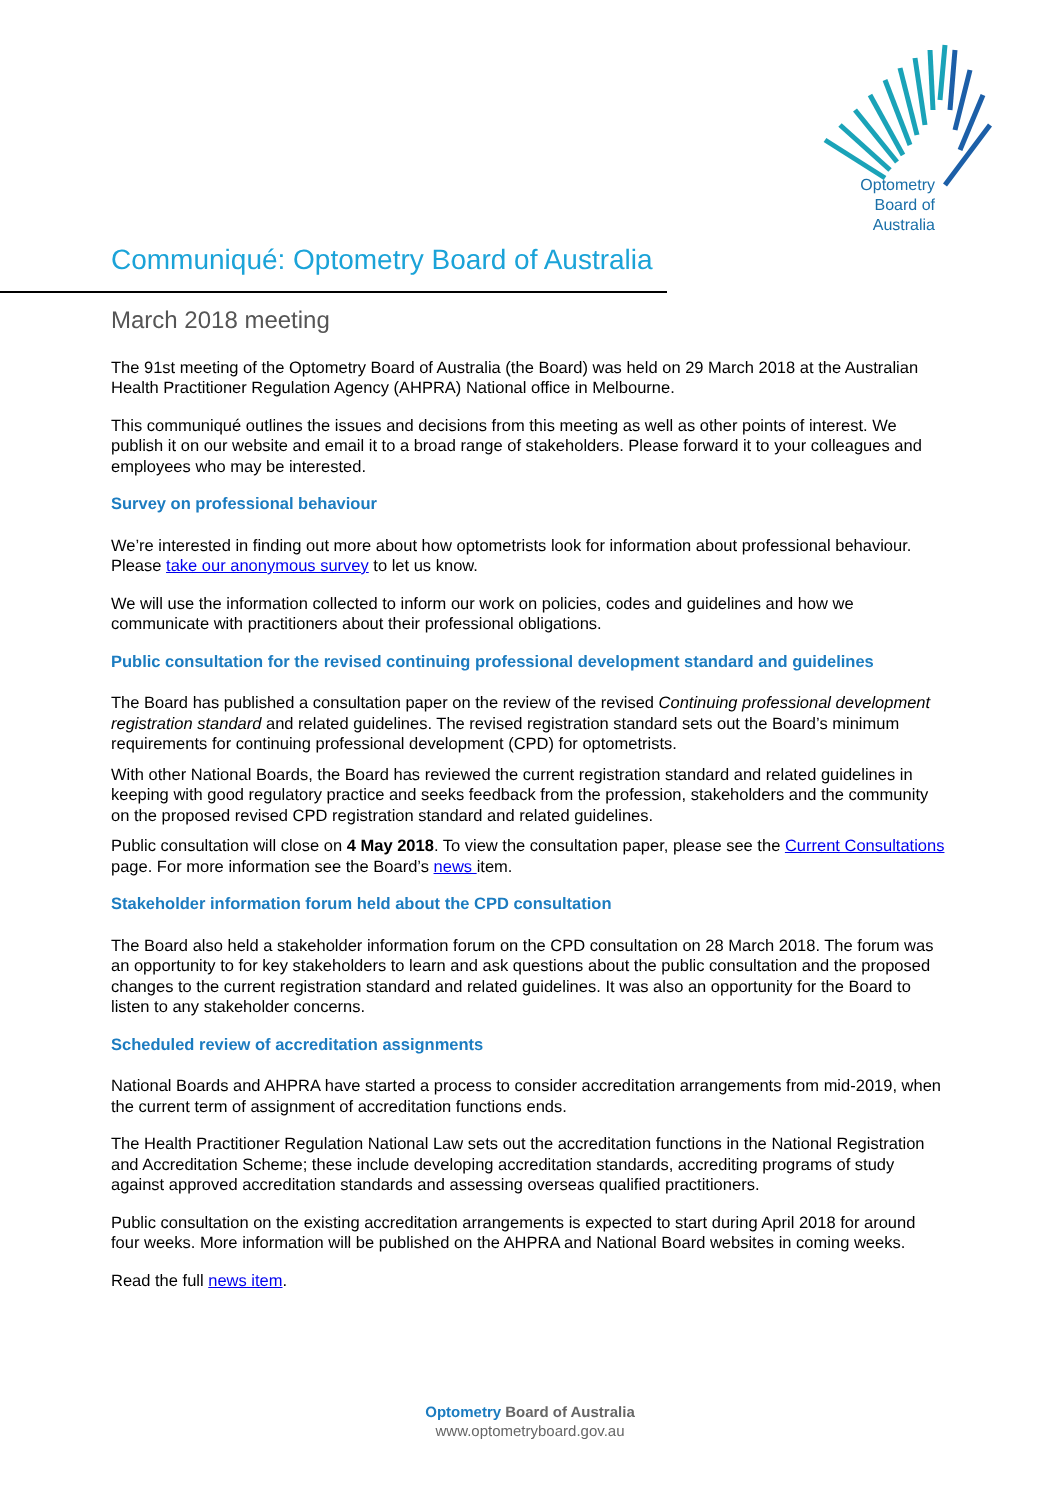Optometry
Board of
Australia
Communiqué: Optometry Board of Australia
March 2018 meeting
The 91st meeting of the Optometry Board of Australia (the Board) was held on 29 March 2018 at the Australian Health Practitioner Regulation Agency (AHPRA) National office in Melbourne.
This communiqué outlines the issues and decisions from this meeting as well as other points of interest. We publish it on our website and email it to a broad range of stakeholders. Please forward it to your colleagues and employees who may be interested.
Survey on professional behaviour
We’re interested in finding out more about how optometrists look for information about professional behaviour. Please take our anonymous survey to let us know.
We will use the information collected to inform our work on policies, codes and guidelines and how we communicate with practitioners about their professional obligations.
Public consultation for the revised continuing professional development standard and guidelines
The Board has published a consultation paper on the review of the revised Continuing professional development registration standard and related guidelines. The revised registration standard sets out the Board’s minimum requirements for continuing professional development (CPD) for optometrists.
With other National Boards, the Board has reviewed the current registration standard and related guidelines in keeping with good regulatory practice and seeks feedback from the profession, stakeholders and the community on the proposed revised CPD registration standard and related guidelines.
Public consultation will close on 4 May 2018. To view the consultation paper, please see the Current Consultations page. For more information see the Board’s news item.
Stakeholder information forum held about the CPD consultation
The Board also held a stakeholder information forum on the CPD consultation on 28 March 2018. The forum was an opportunity to for key stakeholders to learn and ask questions about the public consultation and the proposed changes to the current registration standard and related guidelines. It was also an opportunity for the Board to listen to any stakeholder concerns.
Scheduled review of accreditation assignments
National Boards and AHPRA have started a process to consider accreditation arrangements from mid-2019, when the current term of assignment of accreditation functions ends.
The Health Practitioner Regulation National Law sets out the accreditation functions in the National Registration and Accreditation Scheme; these include developing accreditation standards, accrediting programs of study against approved accreditation standards and assessing overseas qualified practitioners.
Public consultation on the existing accreditation arrangements is expected to start during April 2018 for around four weeks. More information will be published on the AHPRA and National Board websites in coming weeks.
Read the full news item.
Optometry Board of Australia
www.optometryboard.gov.au